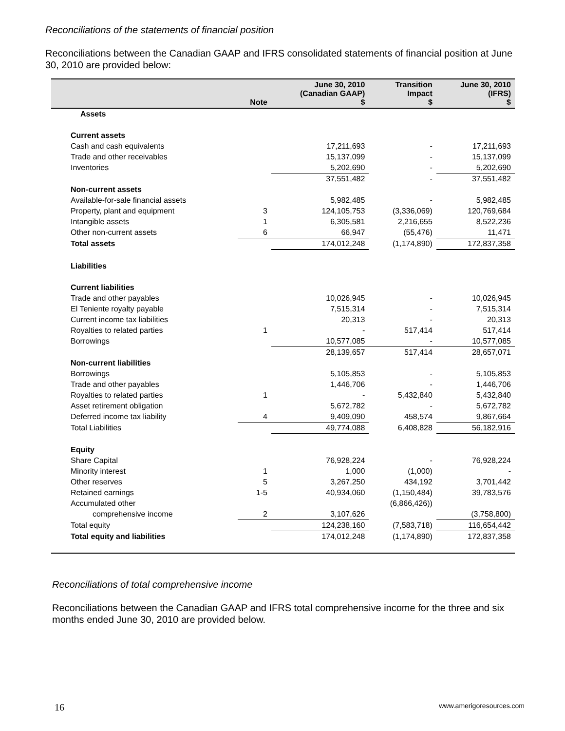Reconciliations of the statements of financial position
Reconciliations between the Canadian GAAP and IFRS consolidated statements of financial position at June 30, 2010 are provided below:
| | Note | June 30, 2010 (Canadian GAAP) $ | Transition Impact $ | June 30, 2010 (IFRS) $ |
| --- | --- | --- | --- | --- |
| Assets | | | | |
| Current assets | | | | |
| Cash and cash equivalents | | 17,211,693 | - | 17,211,693 |
| Trade and other receivables | | 15,137,099 | - | 15,137,099 |
| Inventories | | 5,202,690 | - | 5,202,690 |
| | | 37,551,482 | - | 37,551,482 |
| Non-current assets | | | | |
| Available-for-sale financial assets | | 5,982,485 | - | 5,982,485 |
| Property, plant and equipment | 3 | 124,105,753 | (3,336,069) | 120,769,684 |
| Intangible assets | 1 | 6,305,581 | 2,216,655 | 8,522,236 |
| Other non-current assets | 6 | 66,947 | (55,476) | 11,471 |
| Total assets | | 174,012,248 | (1,174,890) | 172,837,358 |
| Liabilities | | | | |
| Current liabilities | | | | |
| Trade and other payables | | 10,026,945 | - | 10,026,945 |
| El Teniente royalty payable | | 7,515,314 | - | 7,515,314 |
| Current income tax liabilities | | 20,313 | - | 20,313 |
| Royalties to related parties | 1 | - | 517,414 | 517,414 |
| Borrowings | | 10,577,085 | - | 10,577,085 |
| | | 28,139,657 | 517,414 | 28,657,071 |
| Non-current liabilities | | | | |
| Borrowings | | 5,105,853 | - | 5,105,853 |
| Trade and other payables | | 1,446,706 | - | 1,446,706 |
| Royalties to related parties | 1 | - | 5,432,840 | 5,432,840 |
| Asset retirement obligation | | 5,672,782 | - | 5,672,782 |
| Deferred income tax liability | 4 | 9,409,090 | 458,574 | 9,867,664 |
| Total Liabilities | | 49,774,088 | 6,408,828 | 56,182,916 |
| Equity | | | | |
| Share Capital | | 76,928,224 | - | 76,928,224 |
| Minority interest | 1 | 1,000 | (1,000) | - |
| Other reserves | 5 | 3,267,250 | 434,192 | 3,701,442 |
| Retained earnings | 1-5 | 40,934,060 | (1,150,484) | 39,783,576 |
| Accumulated other | | | (6,866,426)) | |
| comprehensive income | 2 | 3,107,626 | | (3,758,800) |
| Total equity | | 124,238,160 | (7,583,718) | 116,654,442 |
| Total equity and liabilities | | 174,012,248 | (1,174,890) | 172,837,358 |
Reconciliations of total comprehensive income
Reconciliations between the Canadian GAAP and IFRS total comprehensive income for the three and six months ended June 30, 2010 are provided below.
16 www.amerigoresources.com